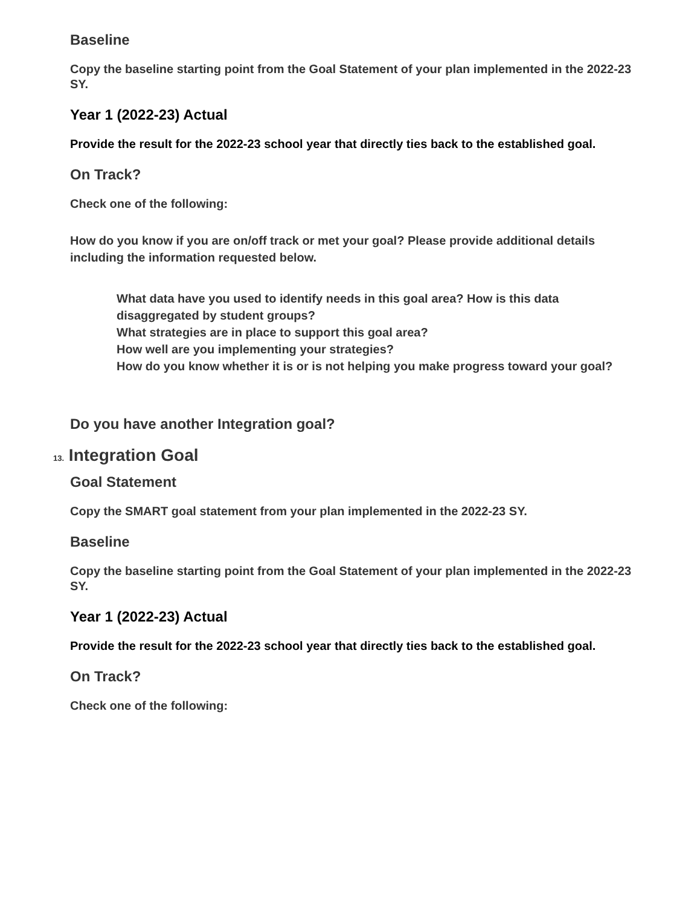Baseline
Copy the baseline starting point from the Goal Statement of your plan implemented in the 2022-23 SY.
Year 1 (2022-23) Actual
Provide the result for the 2022-23 school year that directly ties back to the established goal.
On Track?
Check one of the following:
How do you know if you are on/off track or met your goal? Please provide additional details including the information requested below.
What data have you used to identify needs in this goal area? How is this data disaggregated by student groups?
What strategies are in place to support this goal area?
How well are you implementing your strategies?
How do you know whether it is or is not helping you make progress toward your goal?
Do you have another Integration goal?
13. Integration Goal
Goal Statement
Copy the SMART goal statement from your plan implemented in the 2022-23 SY.
Baseline
Copy the baseline starting point from the Goal Statement of your plan implemented in the 2022-23 SY.
Year 1 (2022-23) Actual
Provide the result for the 2022-23 school year that directly ties back to the established goal.
On Track?
Check one of the following: